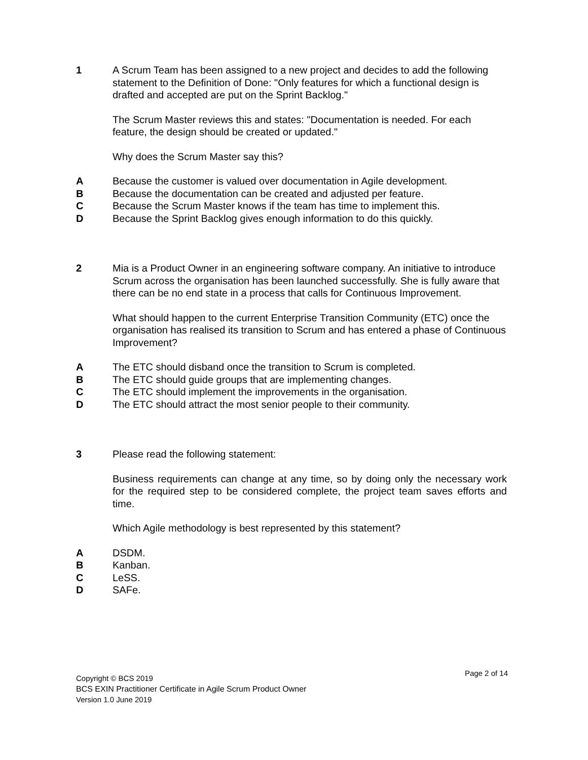1 A Scrum Team has been assigned to a new project and decides to add the following statement to the Definition of Done: "Only features for which a functional design is drafted and accepted are put on the Sprint Backlog."
The Scrum Master reviews this and states: "Documentation is needed. For each feature, the design should be created or updated."
Why does the Scrum Master say this?
A Because the customer is valued over documentation in Agile development.
B Because the documentation can be created and adjusted per feature.
C Because the Scrum Master knows if the team has time to implement this.
D Because the Sprint Backlog gives enough information to do this quickly.
2 Mia is a Product Owner in an engineering software company. An initiative to introduce Scrum across the organisation has been launched successfully. She is fully aware that there can be no end state in a process that calls for Continuous Improvement.
What should happen to the current Enterprise Transition Community (ETC) once the organisation has realised its transition to Scrum and has entered a phase of Continuous Improvement?
A The ETC should disband once the transition to Scrum is completed.
B The ETC should guide groups that are implementing changes.
C The ETC should implement the improvements in the organisation.
D The ETC should attract the most senior people to their community.
3 Please read the following statement:
Business requirements can change at any time, so by doing only the necessary work for the required step to be considered complete, the project team saves efforts and time.
Which Agile methodology is best represented by this statement?
A DSDM.
B Kanban.
C LeSS.
D SAFe.
Page 2 of 14
Copyright © BCS 2019
BCS EXIN Practitioner Certificate in Agile Scrum Product Owner
Version 1.0 June 2019